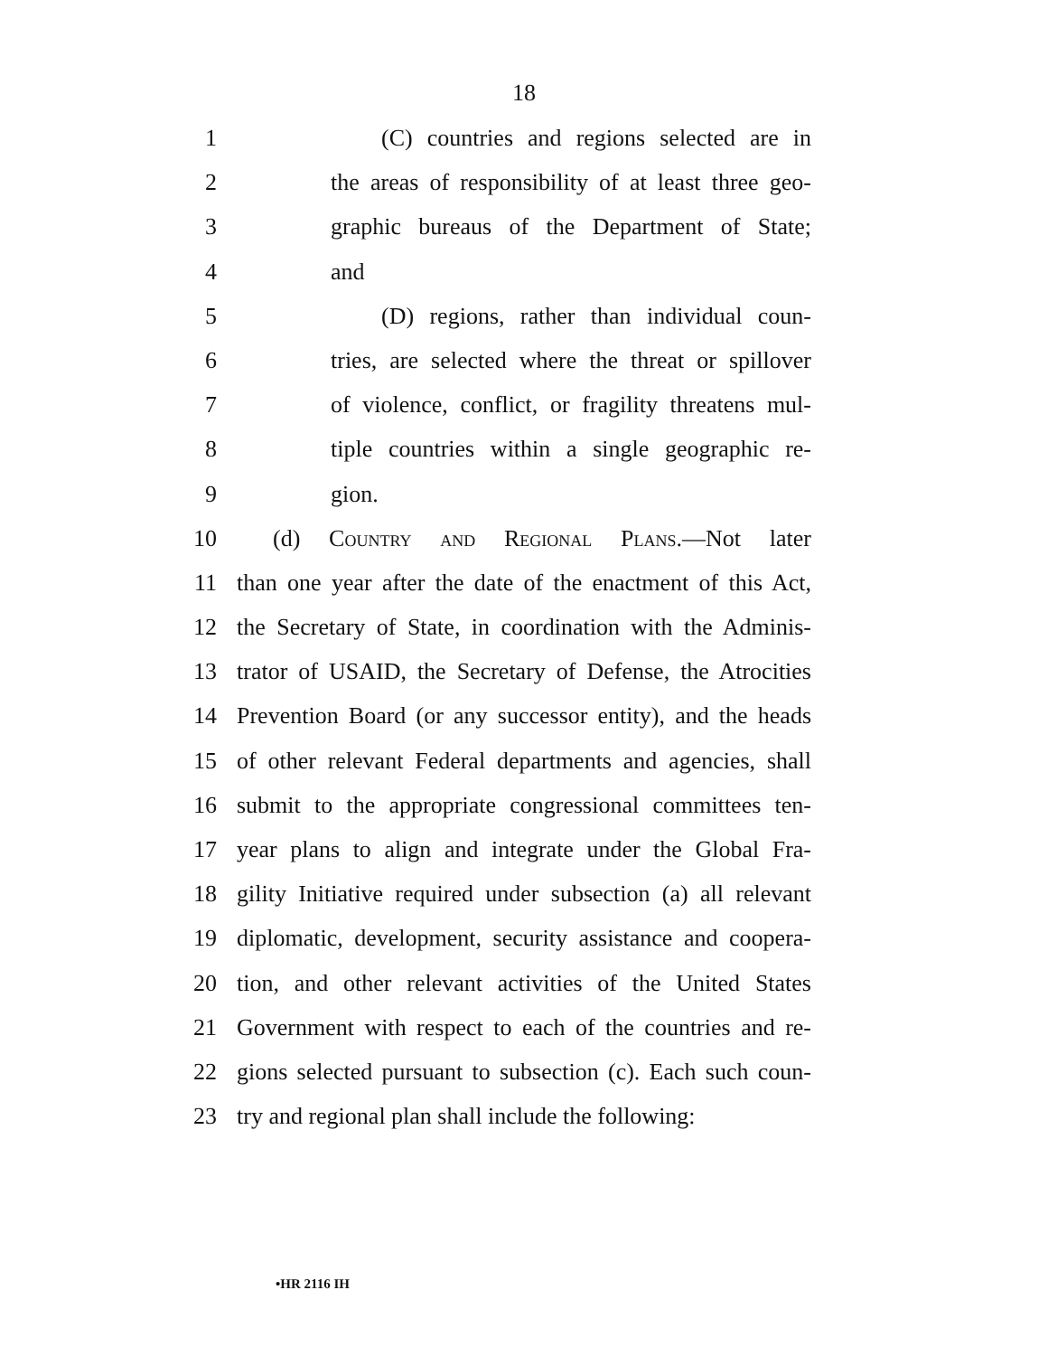18
1 (C) countries and regions selected are in
2 the areas of responsibility of at least three geo-
3 graphic bureaus of the Department of State;
4 and
5 (D) regions, rather than individual coun-
6 tries, are selected where the threat or spillover
7 of violence, conflict, or fragility threatens mul-
8 tiple countries within a single geographic re-
9 gion.
10 (d) Country and Regional Plans.—Not later
11 than one year after the date of the enactment of this Act,
12 the Secretary of State, in coordination with the Adminis-
13 trator of USAID, the Secretary of Defense, the Atrocities
14 Prevention Board (or any successor entity), and the heads
15 of other relevant Federal departments and agencies, shall
16 submit to the appropriate congressional committees ten-
17 year plans to align and integrate under the Global Fra-
18 gility Initiative required under subsection (a) all relevant
19 diplomatic, development, security assistance and coopera-
20 tion, and other relevant activities of the United States
21 Government with respect to each of the countries and re-
22 gions selected pursuant to subsection (c). Each such coun-
23 try and regional plan shall include the following:
•HR 2116 IH